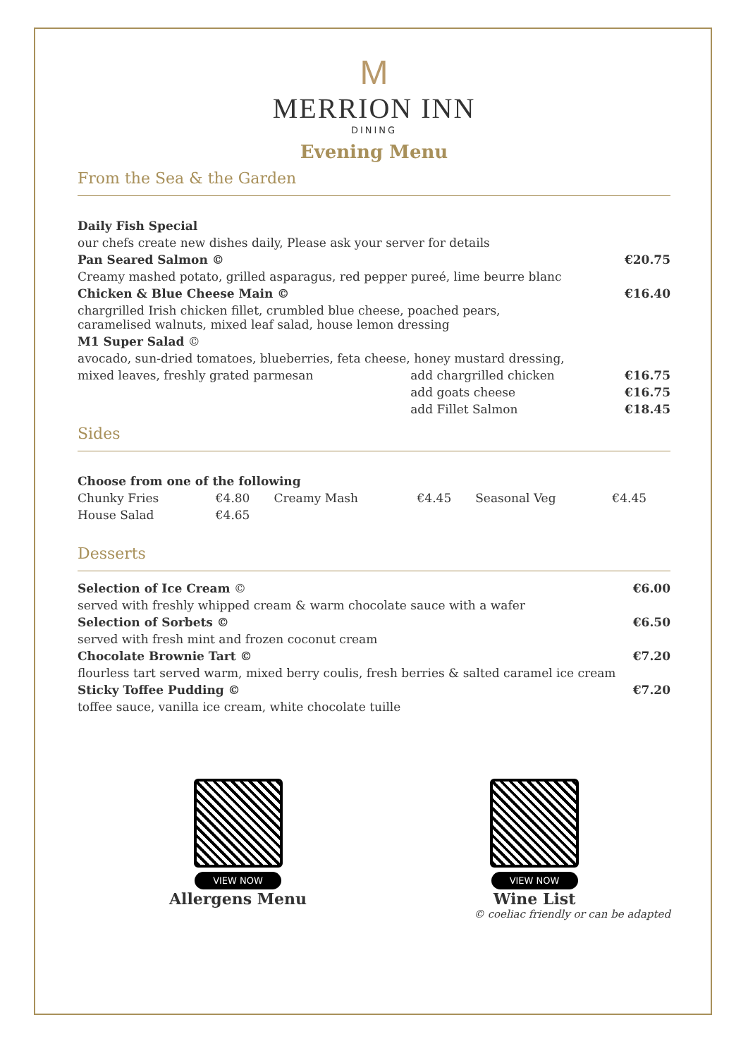M
MERRION INN
DINING
Evening Menu
From the Sea & the Garden
| Daily Fish Special | | |
| our chefs create new dishes daily, Please ask your server for details | | |
| Pan Seared Salmon © | | €20.75 |
| Creamy mashed potato, grilled asparagus, red pepper pureé, lime beurre blanc | | |
| Chicken & Blue Cheese Main © | | €16.40 |
| chargrilled Irish chicken fillet, crumbled blue cheese, poached pears, caramelised walnuts, mixed leaf salad, house lemon dressing | | |
| M1 Super Salad © | | |
| avocado, sun-dried tomatoes, blueberries, feta cheese, honey mustard dressing, | | |
| mixed leaves, freshly grated parmesan | add chargrilled chicken | €16.75 |
| | add goats cheese | €16.75 |
| | add Fillet Salmon | €18.45 |
Sides
| Choose from one of the following | | | | | |
| Chunky Fries | €4.80 | Creamy Mash | €4.45 | Seasonal Veg | €4.45 |
| House Salad | €4.65 | | | | |
Desserts
| Selection of Ice Cream © | €6.00 |
| served with freshly whipped cream & warm chocolate sauce with a wafer | |
| Selection of Sorbets © | €6.50 |
| served with fresh mint and frozen coconut cream | |
| Chocolate Brownie Tart © | €7.20 |
| flourless tart served warm, mixed berry coulis, fresh berries & salted caramel ice cream | |
| Sticky Toffee Pudding © | €7.20 |
| toffee sauce, vanilla ice cream, white chocolate tuille | |
VIEW NOW
Allergens Menu
VIEW NOW
Wine List
© coeliac friendly or can be adapted